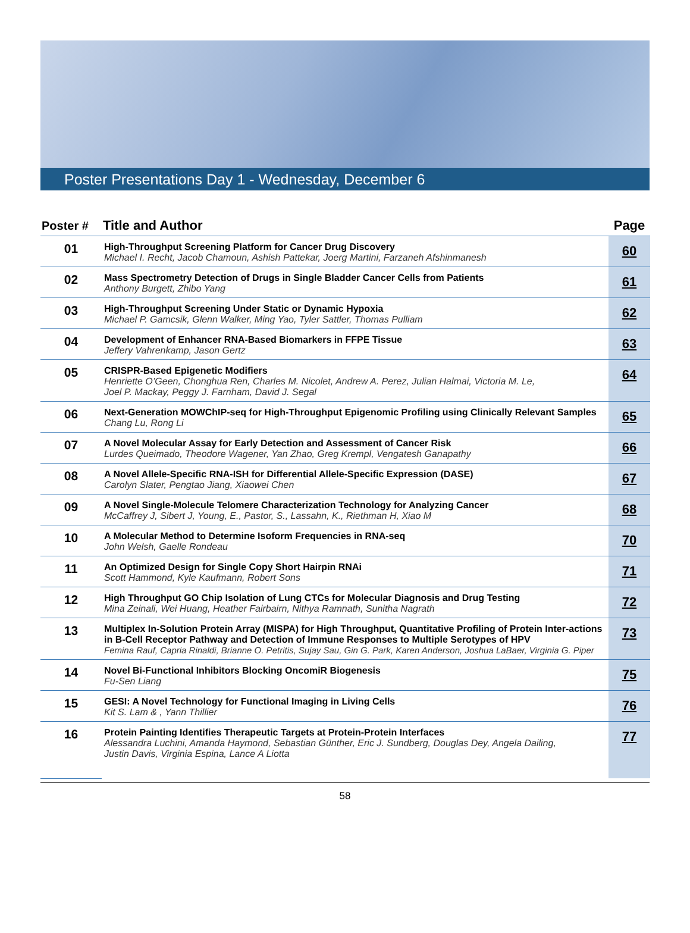Poster Presentations Day 1 - Wednesday, December 6
| Poster # | Title and Author | Page |
| --- | --- | --- |
| 01 | High-Throughput Screening Platform for Cancer Drug Discovery Michael I. Recht, Jacob Chamoun, Ashish Pattekar, Joerg Martini, Farzaneh Afshinmanesh | 60 |
| 02 | Mass Spectrometry Detection of Drugs in Single Bladder Cancer Cells from Patients Anthony Burgett, Zhibo Yang | 61 |
| 03 | High-Throughput Screening Under Static or Dynamic Hypoxia Michael P. Gamcsik, Glenn Walker, Ming Yao, Tyler Sattler, Thomas Pulliam | 62 |
| 04 | Development of Enhancer RNA-Based Biomarkers in FFPE Tissue Jeffery Vahrenkamp, Jason Gertz | 63 |
| 05 | CRISPR-Based Epigenetic Modifiers Henriette O’Geen, Chonghua Ren, Charles M. Nicolet, Andrew A. Perez, Julian Halmai, Victoria M. Le, Joel P. Mackay, Peggy J. Farnham, David J. Segal | 64 |
| 06 | Next-Generation MOWChIP-seq for High-Throughput Epigenomic Profiling using Clinically Relevant Samples Chang Lu, Rong Li | 65 |
| 07 | A Novel Molecular Assay for Early Detection and Assessment of Cancer Risk Lurdes Queimado, Theodore Wagener, Yan Zhao, Greg Krempl, Vengatesh Ganapathy | 66 |
| 08 | A Novel Allele-Specific RNA-ISH for Differential Allele-Specific Expression (DASE) Carolyn Slater, Pengtao Jiang, Xiaowei Chen | 67 |
| 09 | A Novel Single-Molecule Telomere Characterization Technology for Analyzing Cancer McCaffrey J, Sibert J, Young, E., Pastor, S., Lassahn, K., Riethman H, Xiao M | 68 |
| 10 | A Molecular Method to Determine Isoform Frequencies in RNA-seq John Welsh, Gaelle Rondeau | 70 |
| 11 | An Optimized Design for Single Copy Short Hairpin RNAi Scott Hammond, Kyle Kaufmann, Robert Sons | 71 |
| 12 | High Throughput GO Chip Isolation of Lung CTCs for Molecular Diagnosis and Drug Testing Mina Zeinali, Wei Huang, Heather Fairbairn, Nithya Ramnath, Sunitha Nagrath | 72 |
| 13 | Multiplex In-Solution Protein Array (MISPA) for High Throughput, Quantitative Profiling of Protein Inter-actions in B-Cell Receptor Pathway and Detection of Immune Responses to Multiple Serotypes of HPV Femina Rauf, Capria Rinaldi, Brianne O. Petritis, Sujay Sau, Gin G. Park, Karen Anderson, Joshua LaBaer, Virginia G. Piper | 73 |
| 14 | Novel Bi-Functional Inhibitors Blocking OncomiR Biogenesis Fu-Sen Liang | 75 |
| 15 | GESI: A Novel Technology for Functional Imaging in Living Cells Kit S. Lam & , Yann Thillier | 76 |
| 16 | Protein Painting Identifies Therapeutic Targets at Protein-Protein Interfaces Alessandra Luchini, Amanda Haymond, Sebastian Günther, Eric J. Sundberg, Douglas Dey, Angela Dailing, Justin Davis, Virginia Espina, Lance A Liotta | 77 |
58